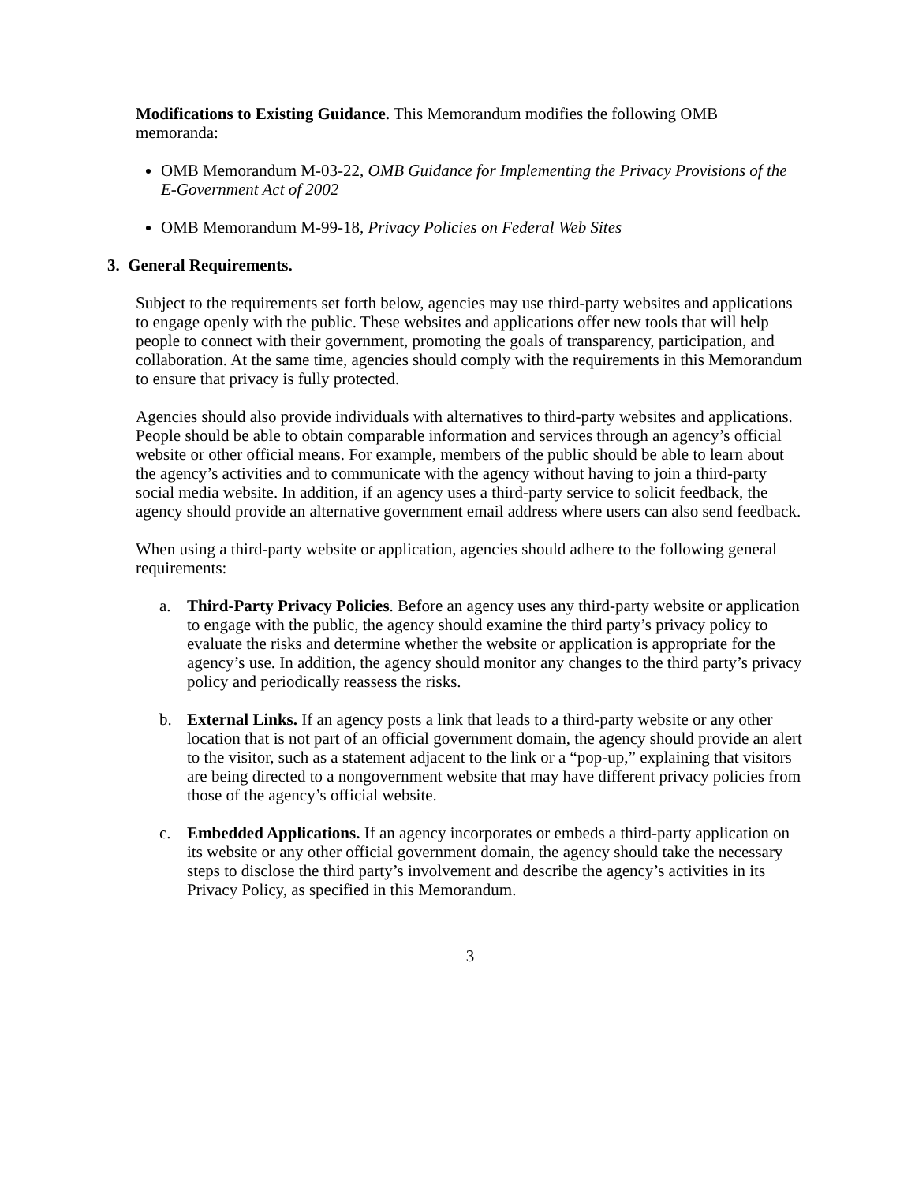Modifications to Existing Guidance. This Memorandum modifies the following OMB memoranda:
OMB Memorandum M-03-22, OMB Guidance for Implementing the Privacy Provisions of the E-Government Act of 2002
OMB Memorandum M-99-18, Privacy Policies on Federal Web Sites
3. General Requirements.
Subject to the requirements set forth below, agencies may use third-party websites and applications to engage openly with the public. These websites and applications offer new tools that will help people to connect with their government, promoting the goals of transparency, participation, and collaboration. At the same time, agencies should comply with the requirements in this Memorandum to ensure that privacy is fully protected.
Agencies should also provide individuals with alternatives to third-party websites and applications. People should be able to obtain comparable information and services through an agency’s official website or other official means. For example, members of the public should be able to learn about the agency’s activities and to communicate with the agency without having to join a third-party social media website. In addition, if an agency uses a third-party service to solicit feedback, the agency should provide an alternative government email address where users can also send feedback.
When using a third-party website or application, agencies should adhere to the following general requirements:
a. Third-Party Privacy Policies. Before an agency uses any third-party website or application to engage with the public, the agency should examine the third party’s privacy policy to evaluate the risks and determine whether the website or application is appropriate for the agency’s use. In addition, the agency should monitor any changes to the third party’s privacy policy and periodically reassess the risks.
b. External Links. If an agency posts a link that leads to a third-party website or any other location that is not part of an official government domain, the agency should provide an alert to the visitor, such as a statement adjacent to the link or a “pop-up,” explaining that visitors are being directed to a nongovernment website that may have different privacy policies from those of the agency’s official website.
c. Embedded Applications. If an agency incorporates or embeds a third-party application on its website or any other official government domain, the agency should take the necessary steps to disclose the third party’s involvement and describe the agency’s activities in its Privacy Policy, as specified in this Memorandum.
3